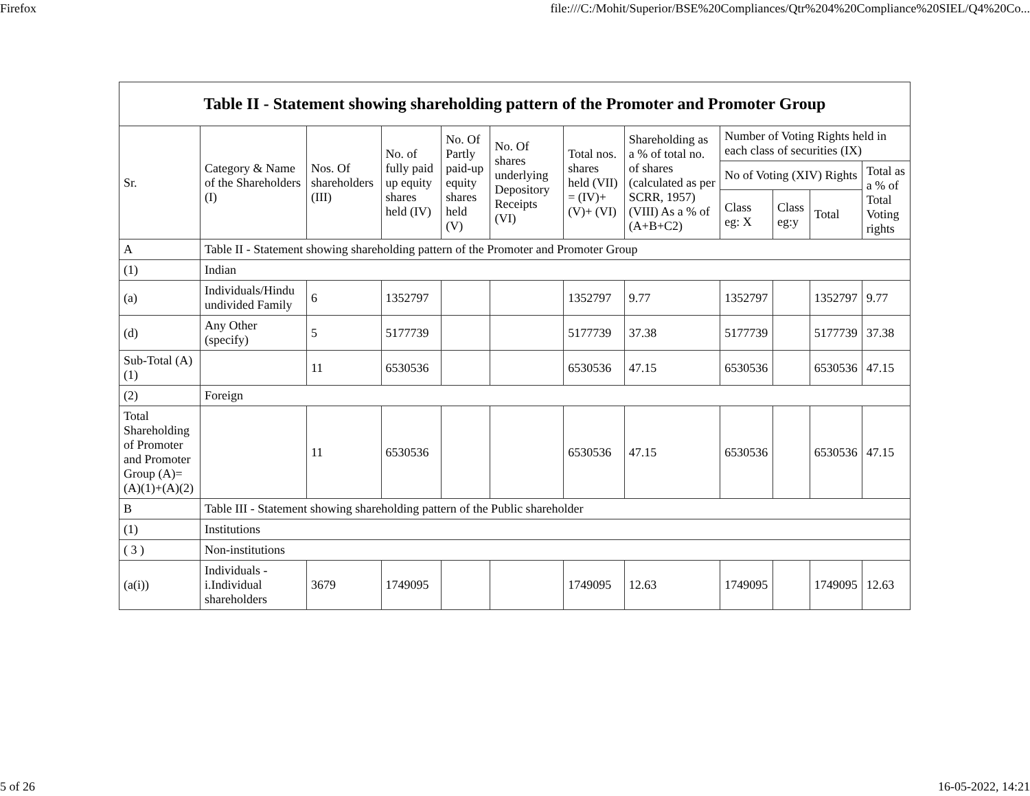Firefox file:///C:/Mohit/Superior/BSE%20Compliances/Qtr%204%20Compliance%20SIEL/Q4%20Co...
| Table II - Statement showing shareholding pattern of the Promoter and Promoter Group | | | | | | | | | | | |
| --- | --- | --- | --- | --- | --- | --- | --- | --- | --- | --- | --- |
| Sr. | Category & Name of the Shareholders (I) | Nos. Of shareholders (III) | No. of fully paid up equity shares held (IV) | No. Of Partly paid-up equity shares held (V) | No. Of shares underlying Depository Receipts (VI) | Total nos. shares held (VII) = (IV)+(V)+ (VI) | Shareholding as a % of total no. of shares (calculated as per SCRR, 1957) (VIII) As a % of (A+B+C2) | Number of Voting Rights held in each class of securities (IX) | | | |
| | | | | | | | | No of Voting (XIV) Rights | | | Total as a % of Total Voting rights |
| | | | | | | | | Class eg: X | Class eg:y | Total | |
| A | Table II - Statement showing shareholding pattern of the Promoter and Promoter Group | | | | | | | | | | |
| (1) | Indian | | | | | | | | | | |
| (a) | Individuals/Hindu undivided Family | 6 | 1352797 | | | 1352797 | 9.77 | 1352797 | | 1352797 | 9.77 |
| (d) | Any Other (specify) | 5 | 5177739 | | | 5177739 | 37.38 | 5177739 | | 5177739 | 37.38 |
| Sub-Total (A)(1) | | 11 | 6530536 | | | 6530536 | 47.15 | 6530536 | | 6530536 | 47.15 |
| (2) | Foreign | | | | | | | | | | |
| Total Shareholding of Promoter and Promoter Group (A)=(A)(1)+(A)(2) | | 11 | 6530536 | | | 6530536 | 47.15 | 6530536 | | 6530536 | 47.15 |
| B | Table III - Statement showing shareholding pattern of the Public shareholder | | | | | | | | | | |
| (1) | Institutions | | | | | | | | | | |
| ( 3 ) | Non-institutions | | | | | | | | | | |
| (a(i)) | Individuals - i.Individual shareholders | 3679 | 1749095 | | | 1749095 | 12.63 | 1749095 | | 1749095 | 12.63 |
5 of 26 16-05-2022, 14:21